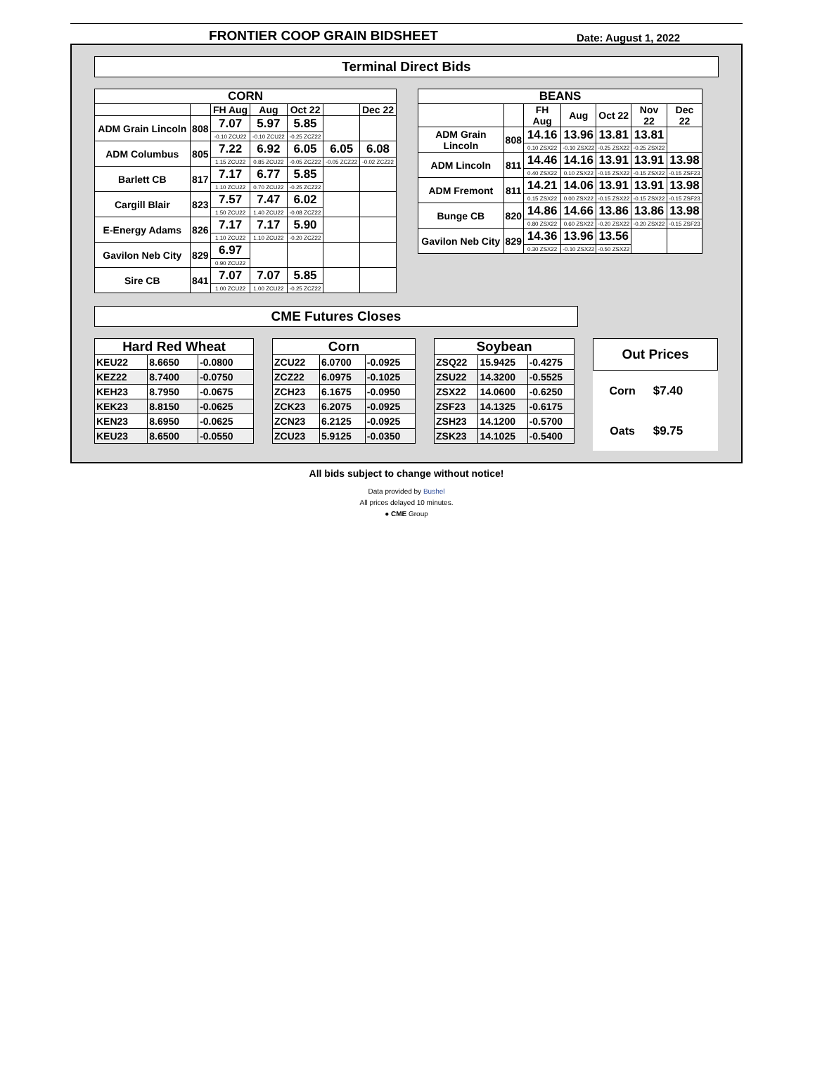FRONTIER COOP GRAIN BIDSHEET
Date: August 1, 2022
Terminal Direct Bids
| CORN | | | | | | |
| | | FH Aug | Aug | Oct 22 | | Dec 22 |
| ADM Grain Lincoln | 808 | 7.07 | 5.97 | 5.85 | | |
| | | -0.10 ZCU22 | -0.10 ZCU22 | -0.25 ZCZ22 | | |
| ADM Columbus | 805 | 7.22 | 6.92 | 6.05 | 6.05 | 6.08 |
| | | 1.15 ZCU22 | 0.85 ZCU22 | -0.05 ZCZ22 | -0.05 ZCZ22 | -0.02 ZCZ22 |
| Barlett CB | 817 | 7.17 | 6.77 | 5.85 | | |
| | | 1.10 ZCU22 | 0.70 ZCU22 | -0.25 ZCZ22 | | |
| Cargill Blair | 823 | 7.57 | 7.47 | 6.02 | | |
| | | 1.50 ZCU22 | 1.40 ZCU22 | -0.08 ZCZ22 | | |
| E-Energy Adams | 826 | 7.17 | 7.17 | 5.90 | | |
| | | 1.10 ZCU22 | 1.10 ZCU22 | -0.20 ZCZ22 | | |
| Gavilon Neb City | 829 | 6.97 | | | | |
| | | 0.90 ZCU22 | | | | |
| Sire CB | 841 | 7.07 | 7.07 | 5.85 | | |
| | | 1.00 ZCU22 | 1.00 ZCU22 | -0.25 ZCZ22 | | |
| BEANS | | | | | | |
| | | FH Aug | Aug | Oct 22 | Nov 22 | Dec 22 |
| ADM Grain Lincoln | 808 | 14.16 | 13.96 | 13.81 | 13.81 | |
| | | 0.10 ZSX22 | -0.10 ZSX22 | -0.25 ZSX22 | -0.25 ZSX22 | |
| ADM Lincoln | 811 | 14.46 | 14.16 | 13.91 | 13.91 | 13.98 |
| | | 0.40 ZSX22 | 0.10 ZSX22 | -0.15 ZSX22 | -0.15 ZSX22 | -0.15 ZSF23 |
| ADM Fremont | 811 | 14.21 | 14.06 | 13.91 | 13.91 | 13.98 |
| | | 0.15 ZSX22 | 0.00 ZSX22 | -0.15 ZSX22 | -0.15 ZSX22 | -0.15 ZSF23 |
| Bunge CB | 820 | 14.86 | 14.66 | 13.86 | 13.86 | 13.98 |
| | | 0.80 ZSX22 | 0.60 ZSX22 | -0.20 ZSX22 | -0.20 ZSX22 | -0.15 ZSF23 |
| Gavilon Neb City | 829 | 14.36 | 13.96 | 13.56 | | |
| | | 0.30 ZSX22 | -0.10 ZSX22 | -0.50 ZSX22 | | |
CME Futures Closes
| Hard Red Wheat | | |
| --- | --- | --- |
| KEU22 | 8.6650 | -0.0800 |
| KEZ22 | 8.7400 | -0.0750 |
| KEH23 | 8.7950 | -0.0675 |
| KEK23 | 8.8150 | -0.0625 |
| KEN23 | 8.6950 | -0.0625 |
| KEU23 | 8.6500 | -0.0550 |
| Corn | | |
| --- | --- | --- |
| ZCU22 | 6.0700 | -0.0925 |
| ZCZ22 | 6.0975 | -0.1025 |
| ZCH23 | 6.1675 | -0.0950 |
| ZCK23 | 6.2075 | -0.0925 |
| ZCN23 | 6.2125 | -0.0925 |
| ZCU23 | 5.9125 | -0.0350 |
| Soybean | | |
| --- | --- | --- |
| ZSQ22 | 15.9425 | -0.4275 |
| ZSU22 | 14.3200 | -0.5525 |
| ZSX22 | 14.0600 | -0.6250 |
| ZSF23 | 14.1325 | -0.6175 |
| ZSH23 | 14.1200 | -0.5700 |
| ZSK23 | 14.1025 | -0.5400 |
| Out Prices | |
| Corn | $7.40 |
| Oats | $9.75 |
All bids subject to change without notice!
Data provided by Bushel
All prices delayed 10 minutes.
● CME Group